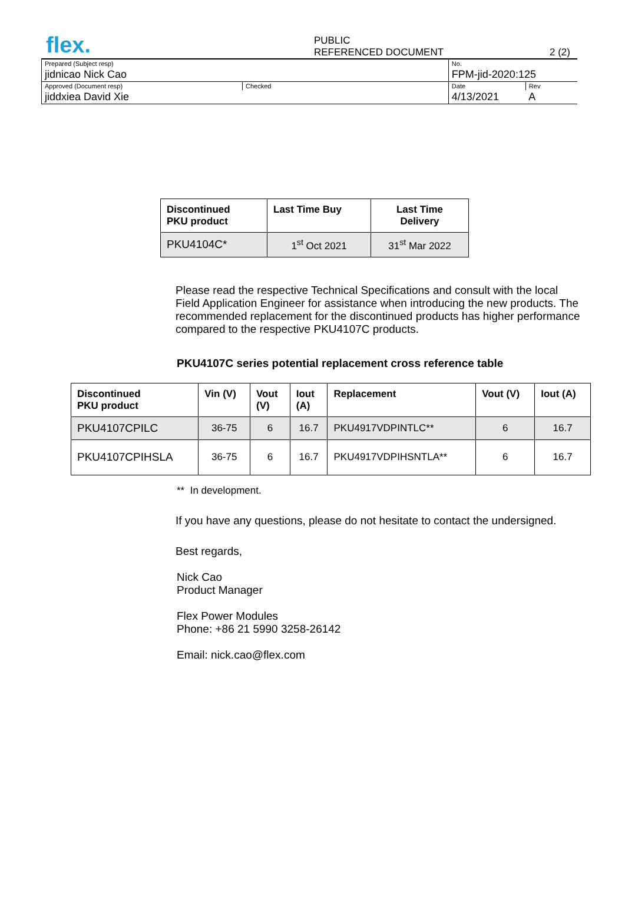flex.
PUBLIC
REFERENCED DOCUMENT 2 (2)
| Prepared (Subject resp) | | No. | |
| jidnicao Nick Cao | | FPM-jid-2020:125 | |
| Approved (Document resp) | Checked | Date | Rev |
| jiddxiea David Xie | | 4/13/2021 | A |
| Discontinued PKU product | Last Time Buy | Last Time Delivery |
| --- | --- | --- |
| PKU4104C* | 1<sup>st</sup> Oct 2021 | 31<sup>st</sup> Mar 2022 |
Please read the respective Technical Specifications and consult with the local Field Application Engineer for assistance when introducing the new products. The recommended replacement for the discontinued products has higher performance compared to the respective PKU4107C products.
PKU4107C series potential replacement cross reference table
| Discontinued PKU product | Vin (V) | Vout (V) | Iout (A) | Replacement | Vout (V) | Iout (A) |
| --- | --- | --- | --- | --- | --- | --- |
| PKU4107CPILC | 36-75 | 6 | 16.7 | PKU4917VDPINTLC** | 6 | 16.7 |
| PKU4107CPIHSLA | 36-75 | 6 | 16.7 | PKU4917VDPIHSNTLA** | 6 | 16.7 |
** In development.
If you have any questions, please do not hesitate to contact the undersigned.
Best regards,
Nick Cao
Product Manager
Flex Power Modules
Phone: +86 21 5990 3258-26142
Email: nick.cao@flex.com